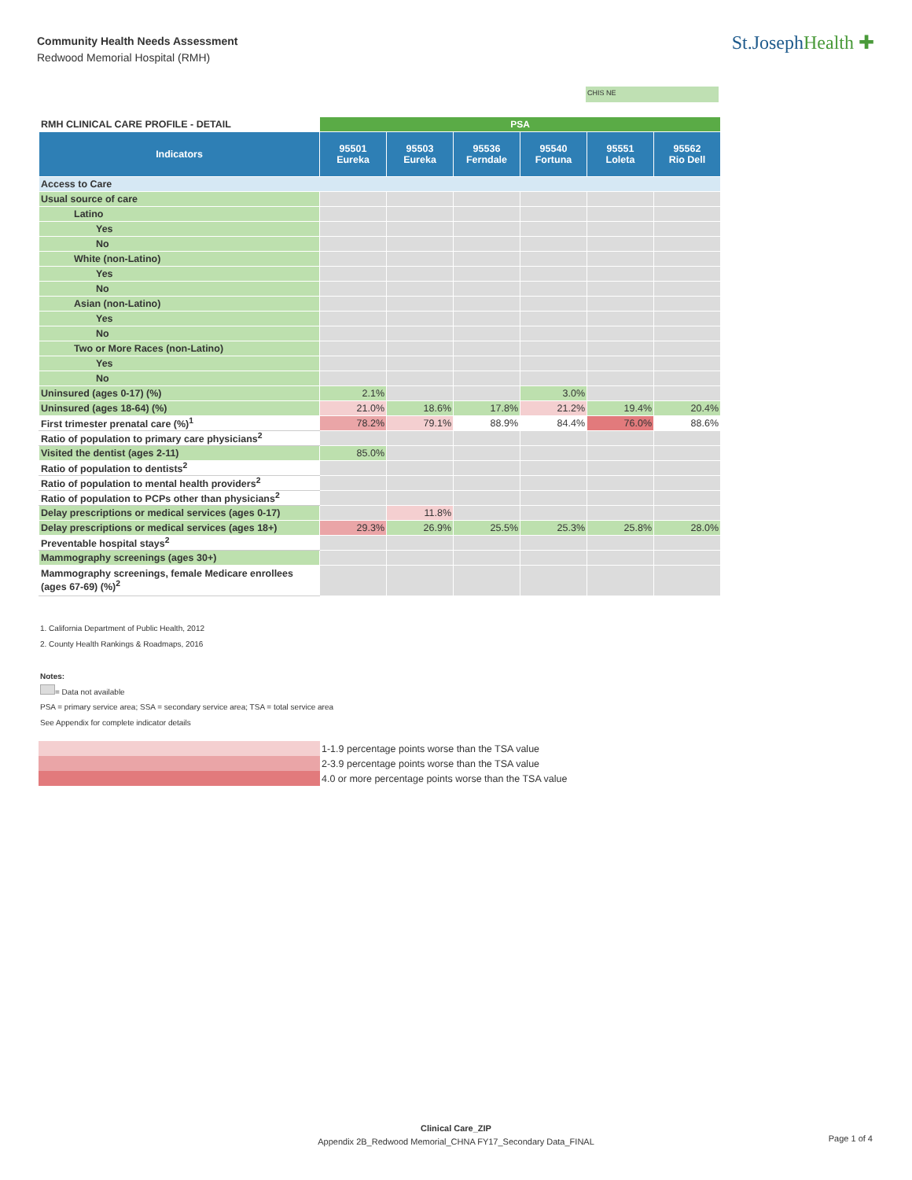Community Health Needs Assessment
Redwood Memorial Hospital (RMH)
St.JosephHealth ✚
CHIS NE
| RMH CLINICAL CARE PROFILE - DETAIL | PSA | | | | | |
| --- | --- | --- | --- | --- | --- | --- |
| Indicators | 95501 Eureka | 95503 Eureka | 95536 Ferndale | 95540 Fortuna | 95551 Loleta | 95562 Rio Dell |
| Access to Care | | | | | | |
| Usual source of care | | | | | | |
| Latino | | | | | | |
| Yes | | | | | | |
| No | | | | | | |
| White (non-Latino) | | | | | | |
| Yes | | | | | | |
| No | | | | | | |
| Asian (non-Latino) | | | | | | |
| Yes | | | | | | |
| No | | | | | | |
| Two or More Races (non-Latino) | | | | | | |
| Yes | | | | | | |
| No | | | | | | |
| Uninsured (ages 0-17) (%) | 2.1% | | | 3.0% | | |
| Uninsured (ages 18-64) (%) | 21.0% | 18.6% | 17.8% | 21.2% | 19.4% | 20.4% |
| First trimester prenatal care (%)<sup>1</sup> | 78.2% | 79.1% | 88.9% | 84.4% | 76.0% | 88.6% |
| Ratio of population to primary care physicians<sup>2</sup> | | | | | | |
| Visited the dentist (ages 2-11) | 85.0% | | | | | |
| Ratio of population to dentists<sup>2</sup> | | | | | | |
| Ratio of population to mental health providers<sup>2</sup> | | | | | | |
| Ratio of population to PCPs other than physicians<sup>2</sup> | | | | | | |
| Delay prescriptions or medical services (ages 0-17) | | 11.8% | | | | |
| Delay prescriptions or medical services (ages 18+) | 29.3% | 26.9% | 25.5% | 25.3% | 25.8% | 28.0% |
| Preventable hospital stays<sup>2</sup> | | | | | | |
| Mammography screenings (ages 30+) | | | | | | |
| Mammography screenings, female Medicare enrollees (ages 67-69) (%)<sup>2</sup> | | | | | | |
1. California Department of Public Health, 2012
2. County Health Rankings & Roadmaps, 2016
Notes:
= Data not available
PSA = primary service area; SSA = secondary service area; TSA = total service area
See Appendix for complete indicator details
1-1.9 percentage points worse than the TSA value
2-3.9 percentage points worse than the TSA value
4.0 or more percentage points worse than the TSA value
Clinical Care_ZIP
Appendix 2B_Redwood Memorial_CHNA FY17_Secondary Data_FINAL
Page 1 of 4